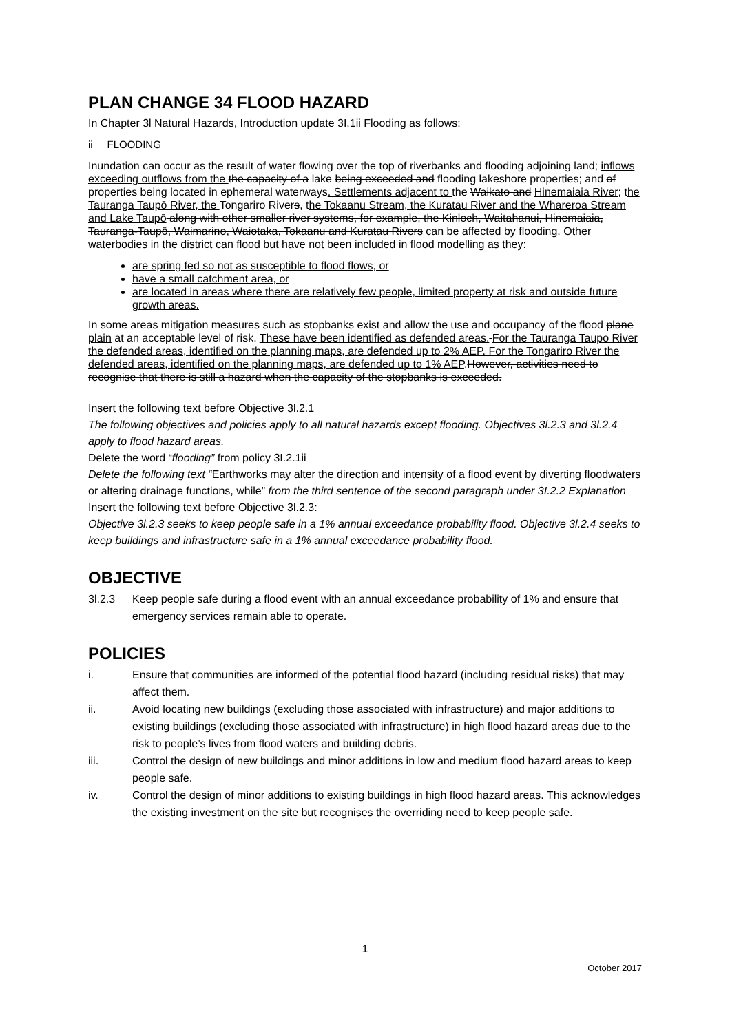PLAN CHANGE 34 FLOOD HAZARD
In Chapter 3l Natural Hazards, Introduction update 3I.1ii Flooding as follows:
ii FLOODING
Inundation can occur as the result of water flowing over the top of riverbanks and flooding adjoining land; inflows exceeding outflows from the the capacity of a lake being exceeded and flooding lakeshore properties; and of properties being located in ephemeral waterways. Settlements adjacent to the Waikato and Hinemaiaia River; the Tauranga Taupō River, the Tongariro Rivers, the Tokaanu Stream, the Kuratau River and the Whareroa Stream and Lake Taupō along with other smaller river systems, for example, the Kinloch, Waitahanui, Hinemaiaia, Tauranga-Taupō, Waimarino, Waiotaka, Tokaanu and Kuratau Rivers can be affected by flooding. Other waterbodies in the district can flood but have not been included in flood modelling as they:
are spring fed so not as susceptible to flood flows, or
have a small catchment area, or
are located in areas where there are relatively few people, limited property at risk and outside future growth areas.
In some areas mitigation measures such as stopbanks exist and allow the use and occupancy of the flood plane plain at an acceptable level of risk. These have been identified as defended areas. For the Tauranga Taupo River the defended areas, identified on the planning maps, are defended up to 2% AEP. For the Tongariro River the defended areas, identified on the planning maps, are defended up to 1% AEP.However, activities need to recognise that there is still a hazard when the capacity of the stopbanks is exceeded.
Insert the following text before Objective 3l.2.1
The following objectives and policies apply to all natural hazards except flooding. Objectives 3l.2.3 and 3l.2.4 apply to flood hazard areas.
Delete the word “flooding” from policy 3I.2.1ii
Delete the following text “Earthworks may alter the direction and intensity of a flood event by diverting floodwaters or altering drainage functions, while” from the third sentence of the second paragraph under 3I.2.2 Explanation
Insert the following text before Objective 3l.2.3:
Objective 3l.2.3 seeks to keep people safe in a 1% annual exceedance probability flood. Objective 3l.2.4 seeks to keep buildings and infrastructure safe in a 1% annual exceedance probability flood.
OBJECTIVE
3l.2.3 Keep people safe during a flood event with an annual exceedance probability of 1% and ensure that emergency services remain able to operate.
POLICIES
i. Ensure that communities are informed of the potential flood hazard (including residual risks) that may affect them.
ii. Avoid locating new buildings (excluding those associated with infrastructure) and major additions to existing buildings (excluding those associated with infrastructure) in high flood hazard areas due to the risk to people’s lives from flood waters and building debris.
iii. Control the design of new buildings and minor additions in low and medium flood hazard areas to keep people safe.
iv. Control the design of minor additions to existing buildings in high flood hazard areas. This acknowledges the existing investment on the site but recognises the overriding need to keep people safe.
1
October 2017